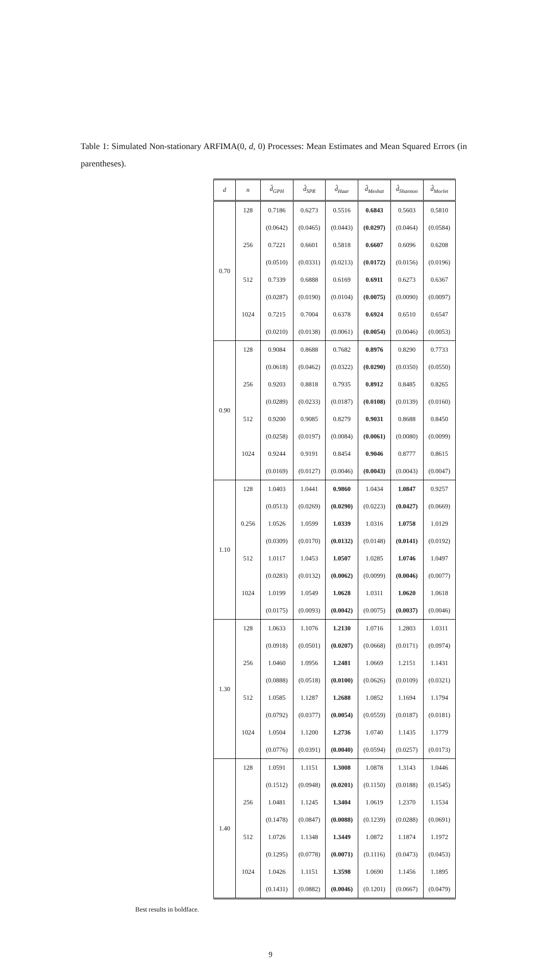Table 1: Simulated Non-stationary ARFIMA(0, d, 0) Processes: Mean Estimates and Mean Squared Errors (in parentheses).
| d | n | d̂<sub>GPH</sub> | d̂<sub>SPR</sub> | d̂<sub>Haar</sub> | d̂<sub>Mexhat</sub> | d̂<sub>Shannon</sub> | d̂<sub>Morlet</sub> |
| --- | --- | --- | --- | --- | --- | --- | --- |
| 0.70 | 128 | 0.7186 | 0.6273 | 0.5516 | 0.6843 | 0.5603 | 0.5810 |
| | | (0.0642) | (0.0465) | (0.0443) | (0.0297) | (0.0464) | (0.0584) |
| | 256 | 0.7221 | 0.6601 | 0.5818 | 0.6607 | 0.6096 | 0.6208 |
| | | (0.0510) | (0.0331) | (0.0213) | (0.0172) | (0.0156) | (0.0196) |
| | 512 | 0.7339 | 0.6888 | 0.6169 | 0.6911 | 0.6273 | 0.6367 |
| | | (0.0287) | (0.0190) | (0.0104) | (0.0075) | (0.0090) | (0.0097) |
| | 1024 | 0.7215 | 0.7004 | 0.6378 | 0.6924 | 0.6510 | 0.6547 |
| | | (0.0210) | (0.0138) | (0.0061) | (0.0054) | (0.0046) | (0.0053) |
| 0.90 | 128 | 0.9084 | 0.8688 | 0.7682 | 0.8976 | 0.8290 | 0.7733 |
| | | (0.0618) | (0.0462) | (0.0322) | (0.0290) | (0.0350) | (0.0550) |
| | 256 | 0.9203 | 0.8818 | 0.7935 | 0.8912 | 0.8485 | 0.8265 |
| | | (0.0289) | (0.0233) | (0.0187) | (0.0108) | (0.0139) | (0.0160) |
| | 512 | 0.9200 | 0.9085 | 0.8279 | 0.9031 | 0.8688 | 0.8450 |
| | | (0.0258) | (0.0197) | (0.0084) | (0.0061) | (0.0080) | (0.0099) |
| | 1024 | 0.9244 | 0.9191 | 0.8454 | 0.9046 | 0.8777 | 0.8615 |
| | | (0.0169) | (0.0127) | (0.0046) | (0.0043) | (0.0043) | (0.0047) |
| 1.10 | 128 | 1.0403 | 1.0441 | 0.9860 | 1.0434 | 1.0847 | 0.9257 |
| | | (0.0513) | (0.0269) | (0.0290) | (0.0223) | (0.0427) | (0.0669) |
| | 0.256 | 1.0526 | 1.0599 | 1.0339 | 1.0316 | 1.0758 | 1.0129 |
| | | (0.0309) | (0.0170) | (0.0132) | (0.0148) | (0.0141) | (0.0192) |
| | 512 | 1.0117 | 1.0453 | 1.0507 | 1.0285 | 1.0746 | 1.0497 |
| | | (0.0283) | (0.0132) | (0.0062) | (0.0099) | (0.0046) | (0.0077) |
| | 1024 | 1.0199 | 1.0549 | 1.0628 | 1.0311 | 1.0620 | 1.0618 |
| | | (0.0175) | (0.0093) | (0.0042) | (0.0075) | (0.0037) | (0.0046) |
| 1.30 | 128 | 1.0633 | 1.1076 | 1.2130 | 1.0716 | 1.2803 | 1.0311 |
| | | (0.0918) | (0.0501) | (0.0207) | (0.0668) | (0.0171) | (0.0974) |
| | 256 | 1.0460 | 1.0956 | 1.2481 | 1.0669 | 1.2151 | 1.1431 |
| | | (0.0888) | (0.0518) | (0.0100) | (0.0626) | (0.0109) | (0.0321) |
| | 512 | 1.0585 | 1.1287 | 1.2688 | 1.0852 | 1.1694 | 1.1794 |
| | | (0.0792) | (0.0377) | (0.0054) | (0.0559) | (0.0187) | (0.0181) |
| | 1024 | 1.0504 | 1.1200 | 1.2736 | 1.0740 | 1.1435 | 1.1779 |
| | | (0.0776) | (0.0391) | (0.0040) | (0.0594) | (0.0257) | (0.0173) |
| 1.40 | 128 | 1.0591 | 1.1151 | 1.3008 | 1.0878 | 1.3143 | 1.0446 |
| | | (0.1512) | (0.0948) | (0.0201) | (0.1150) | (0.0188) | (0.1545) |
| | 256 | 1.0481 | 1.1245 | 1.3404 | 1.0619 | 1.2370 | 1.1534 |
| | | (0.1478) | (0.0847) | (0.0088) | (0.1239) | (0.0288) | (0.0691) |
| | 512 | 1.0726 | 1.1348 | 1.3449 | 1.0872 | 1.1874 | 1.1972 |
| | | (0.1295) | (0.0778) | (0.0071) | (0.1116) | (0.0473) | (0.0453) |
| | 1024 | 1.0426 | 1.1151 | 1.3598 | 1.0690 | 1.1456 | 1.1895 |
| | | (0.1431) | (0.0882) | (0.0046) | (0.1201) | (0.0667) | (0.0479) |
Best results in boldface.
9